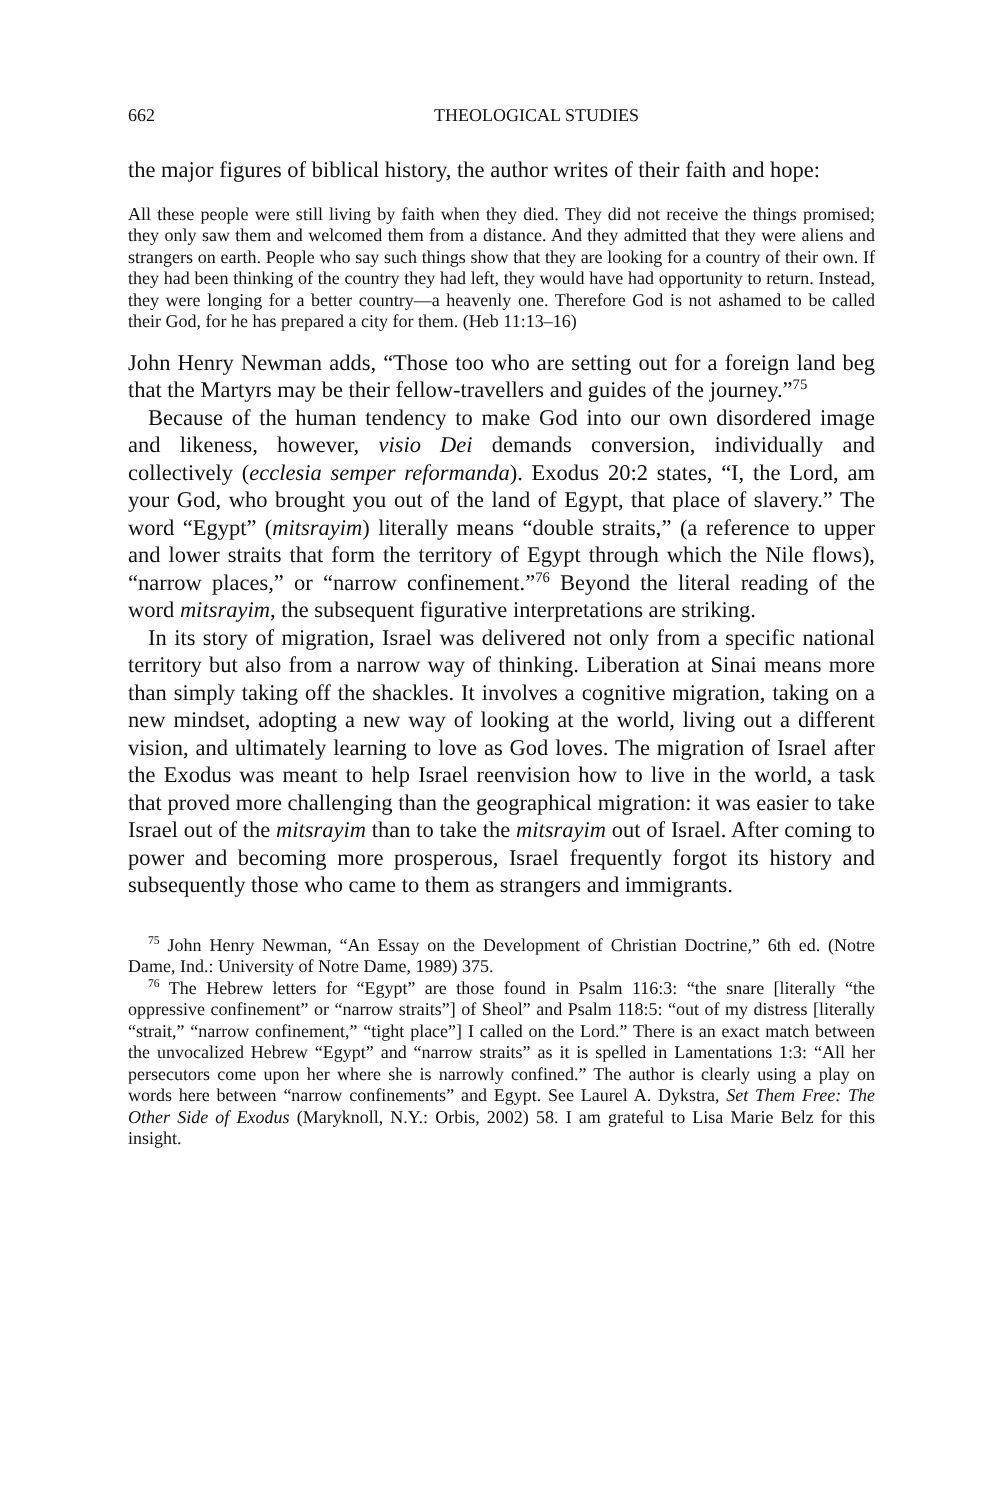662 THEOLOGICAL STUDIES
the major figures of biblical history, the author writes of their faith and hope:
All these people were still living by faith when they died. They did not receive the things promised; they only saw them and welcomed them from a distance. And they admitted that they were aliens and strangers on earth. People who say such things show that they are looking for a country of their own. If they had been thinking of the country they had left, they would have had opportunity to return. Instead, they were longing for a better country—a heavenly one. Therefore God is not ashamed to be called their God, for he has prepared a city for them. (Heb 11:13–16)
John Henry Newman adds, “Those too who are setting out for a foreign land beg that the Martyrs may be their fellow-travellers and guides of the journey.”<sup>75</sup>
Because of the human tendency to make God into our own disordered image and likeness, however, visio Dei demands conversion, individually and collectively (ecclesia semper reformanda). Exodus 20:2 states, “I, the Lord, am your God, who brought you out of the land of Egypt, that place of slavery.” The word “Egypt” (mitsrayim) literally means “double straits,” (a reference to upper and lower straits that form the territory of Egypt through which the Nile flows), “narrow places,” or “narrow confinement.”<sup>76</sup> Beyond the literal reading of the word mitsrayim, the subsequent figurative interpretations are striking.
In its story of migration, Israel was delivered not only from a specific national territory but also from a narrow way of thinking. Liberation at Sinai means more than simply taking off the shackles. It involves a cognitive migration, taking on a new mindset, adopting a new way of looking at the world, living out a different vision, and ultimately learning to love as God loves. The migration of Israel after the Exodus was meant to help Israel reenvision how to live in the world, a task that proved more challenging than the geographical migration: it was easier to take Israel out of the mitsrayim than to take the mitsrayim out of Israel. After coming to power and becoming more prosperous, Israel frequently forgot its history and subsequently those who came to them as strangers and immigrants.
<sup>75</sup> John Henry Newman, “An Essay on the Development of Christian Doctrine,” 6th ed. (Notre Dame, Ind.: University of Notre Dame, 1989) 375.
<sup>76</sup> The Hebrew letters for “Egypt” are those found in Psalm 116:3: “the snare [literally “the oppressive confinement” or “narrow straits”] of Sheol” and Psalm 118:5: “out of my distress [literally “strait,” “narrow confinement,” “tight place”] I called on the Lord.” There is an exact match between the unvocalized Hebrew “Egypt” and “narrow straits” as it is spelled in Lamentations 1:3: “All her persecutors come upon her where she is narrowly confined.” The author is clearly using a play on words here between “narrow confinements” and Egypt. See Laurel A. Dykstra, Set Them Free: The Other Side of Exodus (Maryknoll, N.Y.: Orbis, 2002) 58. I am grateful to Lisa Marie Belz for this insight.